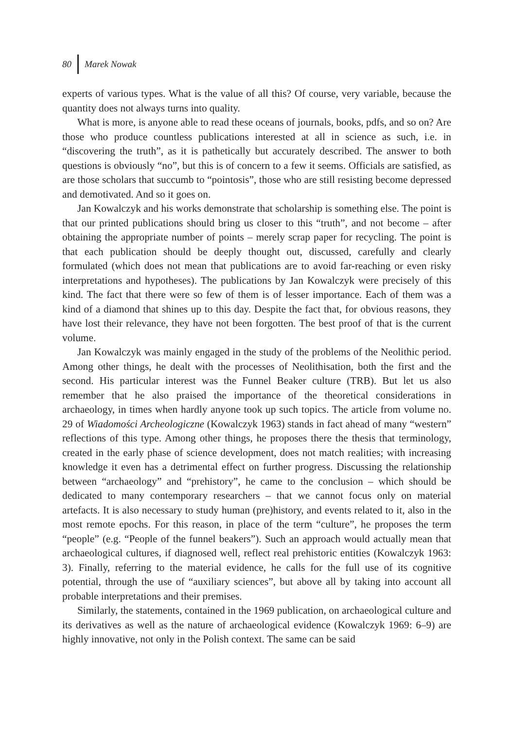80 Marek Nowak
experts of various types. What is the value of all this? Of course, very variable, because the quantity does not always turns into quality.
What is more, is anyone able to read these oceans of journals, books, pdfs, and so on? Are those who produce countless publications interested at all in science as such, i.e. in “discovering the truth”, as it is pathetically but accurately described. The answer to both questions is obviously “no”, but this is of concern to a few it seems. Officials are satisfied, as are those scholars that succumb to “pointosis”, those who are still resisting become depressed and demotivated. And so it goes on.
Jan Kowalczyk and his works demonstrate that scholarship is something else. The point is that our printed publications should bring us closer to this “truth”, and not become – after obtaining the appropriate number of points – merely scrap paper for recycling. The point is that each publication should be deeply thought out, discussed, carefully and clearly formulated (which does not mean that publications are to avoid far-reaching or even risky interpretations and hypotheses). The publications by Jan Kowalczyk were precisely of this kind. The fact that there were so few of them is of lesser importance. Each of them was a kind of a diamond that shines up to this day. Despite the fact that, for obvious reasons, they have lost their relevance, they have not been forgotten. The best proof of that is the current volume.
Jan Kowalczyk was mainly engaged in the study of the problems of the Neolithic period. Among other things, he dealt with the processes of Neolithisation, both the first and the second. His particular interest was the Funnel Beaker culture (TRB). But let us also remember that he also praised the importance of the theoretical consider­ations in archaeology, in times when hardly anyone took up such topics. The article from volume no. 29 of Wiadomości Archeologiczne (Kowalczyk 1963) stands in fact ahead of many “western” reflections of this type. Among other things, he proposes there the thesis that terminology, created in the early phase of science development, does not match realities; with increasing knowledge it even has a detrimental effect on further progress. Discussing the relationship between “archaeology” and “prehistory”, he came to the conclusion – which should be dedicated to many contemporary researchers – that we cannot focus only on material artefacts. It is also necessary to study human (pre)history, and events related to it, also in the most remote epochs. For this reason, in place of the term “culture”, he proposes the term “people” (e.g. “People of the funnel beakers”). Such an approach would actually mean that archaeological cultures, if diagnosed well, reflect real prehistoric entities (Kowalczyk 1963: 3). Finally, referring to the material evidence, he calls for the full use of its cognitive potential, through the use of “auxiliary sciences”, but above all by taking into account all probable interpretations and their premises.
Similarly, the statements, contained in the 1969 publication, on archaeological culture and its derivatives as well as the nature of archaeological evidence (Kowalczyk 1969: 6–9) are highly innovative, not only in the Polish context. The same can be said